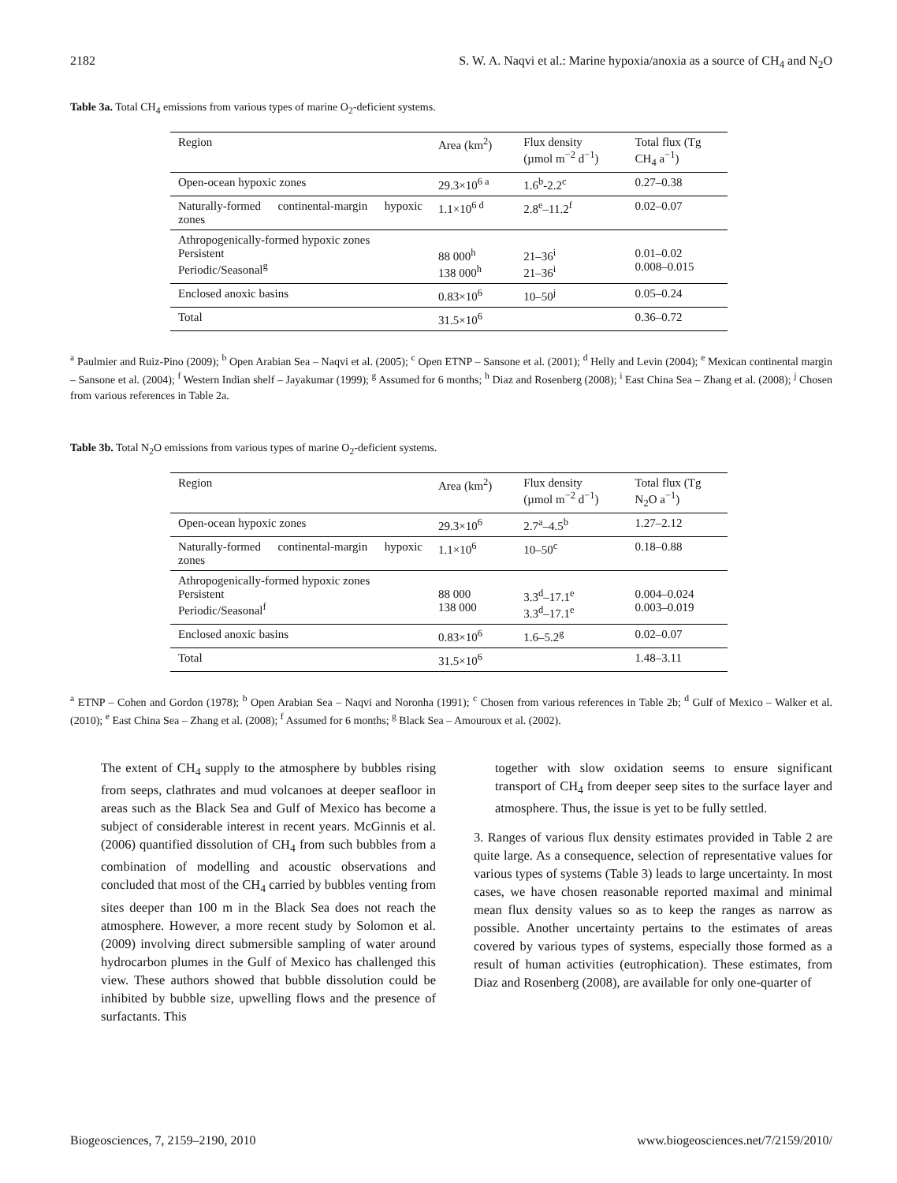2182 S. W. A. Naqvi et al.: Marine hypoxia/anoxia as a source of CH<sub>4</sub> and N<sub>2</sub>O
Table 3a. Total CH<sub>4</sub> emissions from various types of marine O<sub>2</sub>-deficient systems.
| Region | Area (km<sup>2</sup>) | Flux density (µmol m<sup>−2</sup> d<sup>−1</sup>) | Total flux (Tg CH<sub>4</sub> a<sup>−1</sup>) |
| --- | --- | --- | --- |
| Open-ocean hypoxic zones | 29.3×10<sup>6 a</sup> | 1.6<sup>b</sup>-2.2<sup>c</sup> | 0.27–0.38 |
| Naturally-formed continental-margin hypoxic zones | 1.1×10<sup>6 d</sup> | 2.8<sup>e</sup>–11.2<sup>f</sup> | 0.02–0.07 |
| Athropogenically-formed hypoxic zones Persistent Periodic/Seasonal<sup>g</sup> | 88 000<sup>h</sup> 138 000<sup>h</sup> | 21–36<sup>i</sup> 21–36<sup>i</sup> | 0.01–0.02 0.008–0.015 |
| Enclosed anoxic basins | 0.83×10<sup>6</sup> | 10–50<sup>j</sup> | 0.05–0.24 |
| Total | 31.5×10<sup>6</sup> | | 0.36–0.72 |
<sup>a</sup> Paulmier and Ruiz-Pino (2009); <sup>b</sup> Open Arabian Sea – Naqvi et al. (2005); <sup>c</sup> Open ETNP – Sansone et al. (2001); <sup>d</sup> Helly and Levin (2004); <sup>e</sup> Mexican continental margin – Sansone et al. (2004); <sup>f</sup> Western Indian shelf – Jayakumar (1999); <sup>g</sup> Assumed for 6 months; <sup>h</sup> Diaz and Rosenberg (2008); <sup>i</sup> East China Sea – Zhang et al. (2008); <sup>j</sup> Chosen from various references in Table 2a.
Table 3b. Total N<sub>2</sub>O emissions from various types of marine O<sub>2</sub>-deficient systems.
| Region | Area (km<sup>2</sup>) | Flux density (µmol m<sup>−2</sup> d<sup>−1</sup>) | Total flux (Tg N<sub>2</sub>O a<sup>−1</sup>) |
| --- | --- | --- | --- |
| Open-ocean hypoxic zones | 29.3×10<sup>6</sup> | 2.7<sup>a</sup>–4.5<sup>b</sup> | 1.27–2.12 |
| Naturally-formed continental-margin hypoxic zones | 1.1×10<sup>6</sup> | 10–50<sup>c</sup> | 0.18–0.88 |
| Athropogenically-formed hypoxic zones Persistent Periodic/Seasonal<sup>f</sup> | 88 000 138 000 | 3.3<sup>d</sup>–17.1<sup>e</sup> 3.3<sup>d</sup>–17.1<sup>e</sup> | 0.004–0.024 0.003–0.019 |
| Enclosed anoxic basins | 0.83×10<sup>6</sup> | 1.6–5.2<sup>g</sup> | 0.02–0.07 |
| Total | 31.5×10<sup>6</sup> | | 1.48–3.11 |
<sup>a</sup> ETNP – Cohen and Gordon (1978); <sup>b</sup> Open Arabian Sea – Naqvi and Noronha (1991); <sup>c</sup> Chosen from various references in Table 2b; <sup>d</sup> Gulf of Mexico – Walker et al. (2010); <sup>e</sup> East China Sea – Zhang et al. (2008); <sup>f</sup> Assumed for 6 months; <sup>g</sup> Black Sea – Amouroux et al. (2002).
The extent of CH<sub>4</sub> supply to the atmosphere by bubbles rising from seeps, clathrates and mud volcanoes at deeper seafloor in areas such as the Black Sea and Gulf of Mexico has become a subject of considerable interest in recent years. McGinnis et al. (2006) quantified dissolution of CH<sub>4</sub> from such bubbles from a combination of modelling and acoustic observations and concluded that most of the CH<sub>4</sub> carried by bubbles venting from sites deeper than 100 m in the Black Sea does not reach the atmosphere. However, a more recent study by Solomon et al. (2009) involving direct submersible sampling of water around hydrocarbon plumes in the Gulf of Mexico has challenged this view. These authors showed that bubble dissolution could be inhibited by bubble size, upwelling flows and the presence of surfactants. This
together with slow oxidation seems to ensure significant transport of CH<sub>4</sub> from deeper seep sites to the surface layer and atmosphere. Thus, the issue is yet to be fully settled.
3. Ranges of various flux density estimates provided in Table 2 are quite large. As a consequence, selection of representative values for various types of systems (Table 3) leads to large uncertainty. In most cases, we have chosen reasonable reported maximal and minimal mean flux density values so as to keep the ranges as narrow as possible. Another uncertainty pertains to the estimates of areas covered by various types of systems, especially those formed as a result of human activities (eutrophication). These estimates, from Diaz and Rosenberg (2008), are available for only one-quarter of
Biogeosciences, 7, 2159–2190, 2010 www.biogeosciences.net/7/2159/2010/